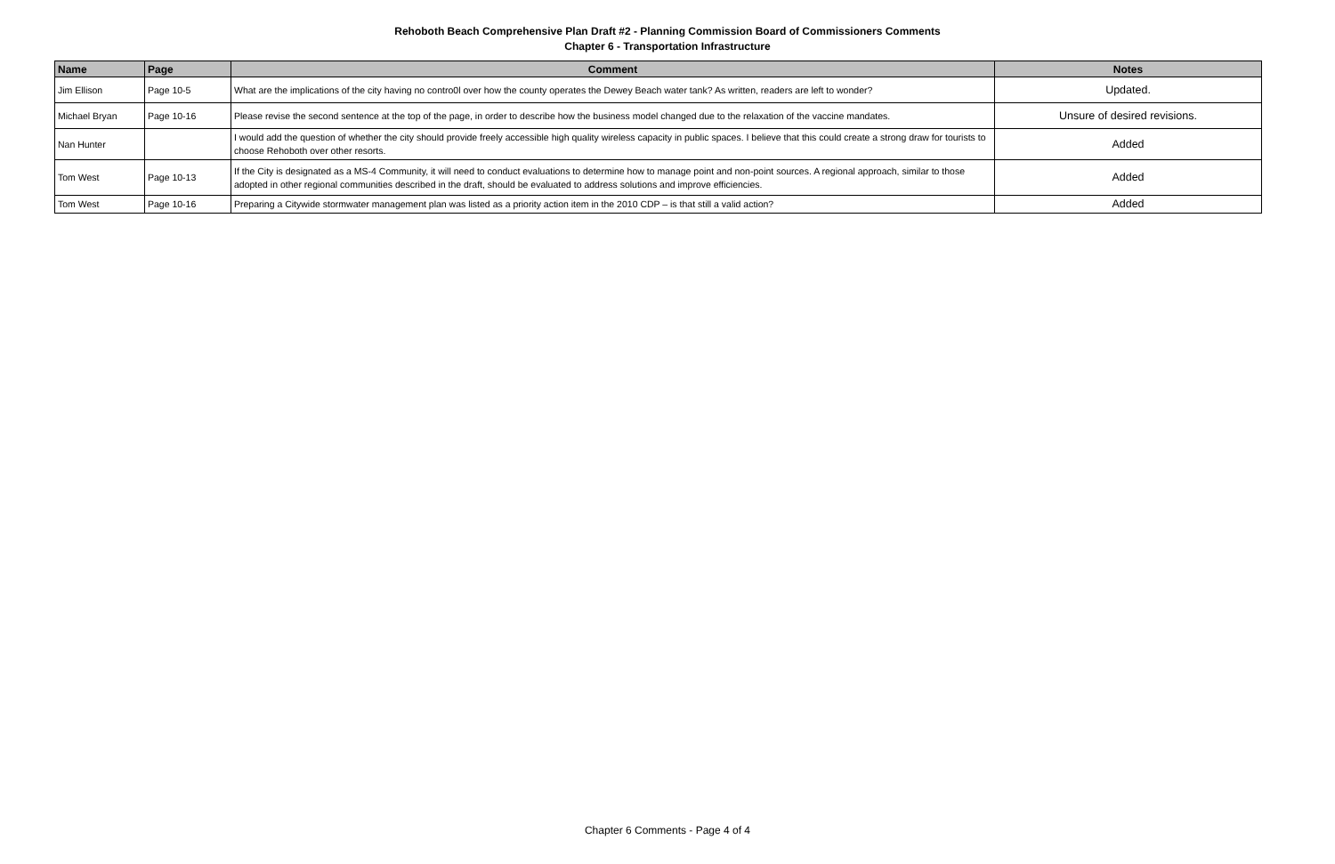Rehoboth Beach Comprehensive Plan Draft #2 - Planning Commission Board of Commissioners Comments
Chapter 6 - Transportation Infrastructure
| Name | Page | Comment | Notes |
| --- | --- | --- | --- |
| Jim Ellison | Page 10-5 | What are the implications of the city having no contro0l over how the county operates the Dewey Beach water tank? As written, readers are left to wonder? | Updated. |
| Michael Bryan | Page 10-16 | Please revise the second sentence at the top of the page, in order to describe how the business model changed due to the relaxation of the vaccine mandates. | Unsure of desired revisions. |
| Nan Hunter | | I would add the question of whether the city should provide freely accessible high quality wireless capacity in public spaces. I believe that this could create a strong draw for tourists to choose Rehoboth over other resorts. | Added |
| Tom West | Page 10-13 | If the City is designated as a MS-4 Community, it will need to conduct evaluations to determine how to manage point and non-point sources. A regional approach, similar to those adopted in other regional communities described in the draft, should be evaluated to address solutions and improve efficiencies. | Added |
| Tom West | Page 10-16 | Preparing a Citywide stormwater management plan was listed as a priority action item in the 2010 CDP – is that still a valid action? | Added |
Chapter 6 Comments - Page 4 of 4